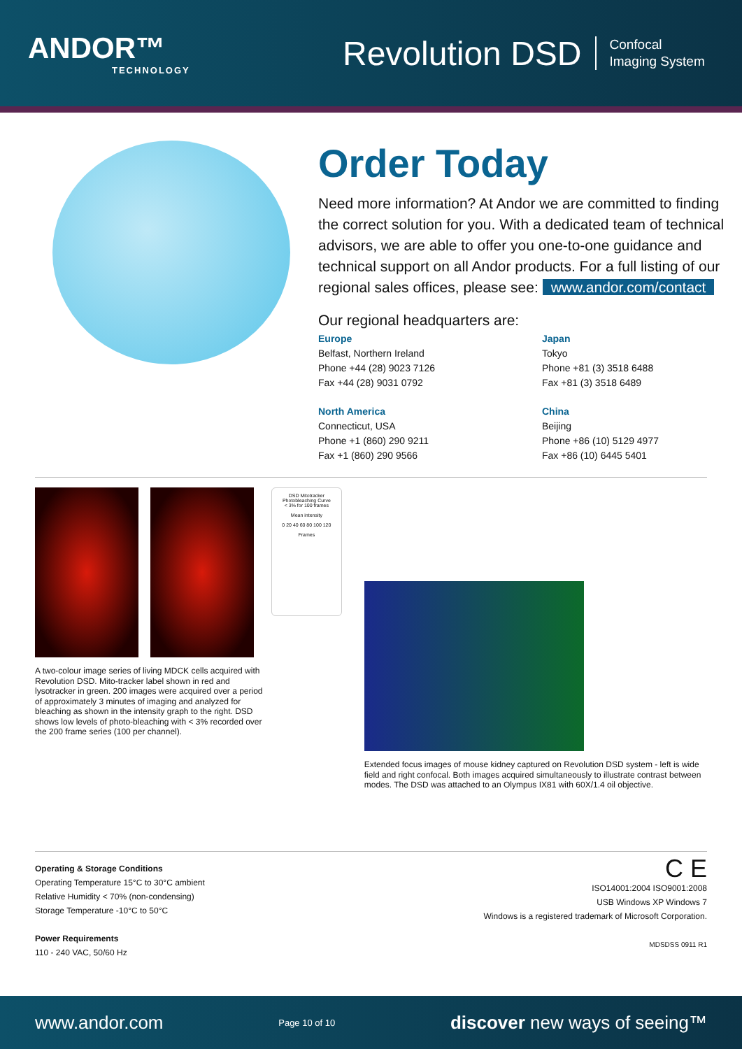ANDOR™
TECHNOLOGY
Revolution DSD
Confocal
Imaging System
Order Today
Need more information? At Andor we are committed to finding the correct solution for you. With a dedicated team of technical advisors, we are able to offer you one-to-one guidance and technical support on all Andor products. For a full listing of our regional sales offices, please see: www.andor.com/contact
Our regional headquarters are:
Europe
Belfast, Northern Ireland
Phone +44 (28) 9023 7126
Fax +44 (28) 9031 0792
Japan
Tokyo
Phone +81 (3) 3518 6488
Fax +81 (3) 3518 6489
North America
Connecticut, USA
Phone +1 (860) 290 9211
Fax +1 (860) 290 9566
China
Beijing
Phone +86 (10) 5129 4977
Fax +86 (10) 6445 5401
A two-colour image series of living MDCK cells acquired with Revolution DSD. Mito-tracker label shown in red and lysotracker in green. 200 images were acquired over a period of approximately 3 minutes of imaging and analyzed for bleaching as shown in the intensity graph to the right. DSD shows low levels of photo-bleaching with < 3% recorded over the 200 frame series (100 per channel).
DSD Mitotracker Photobleaching Curve
< 3% for 100 frames
Mean intensity
0 20 40 60 80 100 120
Frames
Extended focus images of mouse kidney captured on Revolution DSD system - left is wide field and right confocal. Both images acquired simultaneously to illustrate contrast between modes. The DSD was attached to an Olympus IX81 with 60X/1.4 oil objective.
Operating & Storage Conditions
Operating Temperature 15°C to 30°C ambient
Relative Humidity < 70% (non-condensing)
Storage Temperature -10°C to 50°C
Power Requirements
110 - 240 VAC, 50/60 Hz
C E
ISO14001:2004 ISO9001:2008
USB Windows XP Windows 7
Windows is a registered trademark of Microsoft Corporation.
MDSDSS 0911 R1
www.andor.com Page 10 of 10 discover new ways of seeing™